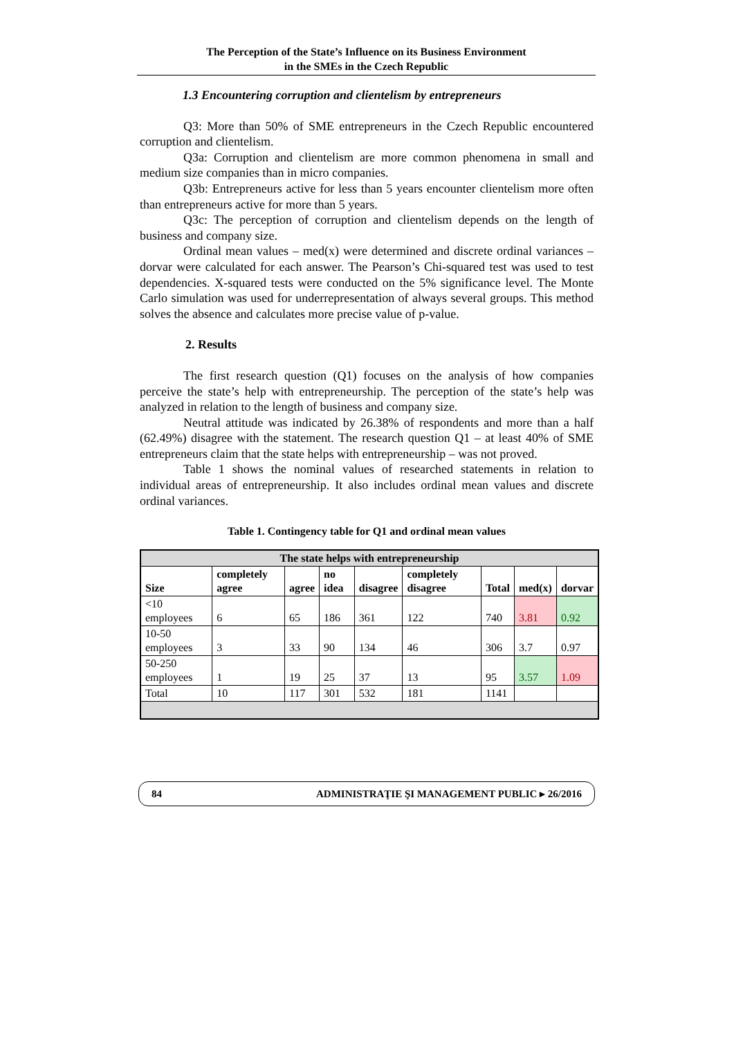The Perception of the State’s Influence on its Business Environment
in the SMEs in the Czech Republic
1.3 Encountering corruption and clientelism by entrepreneurs
Q3: More than 50% of SME entrepreneurs in the Czech Republic encountered corruption and clientelism.
Q3a: Corruption and clientelism are more common phenomena in small and medium size companies than in micro companies.
Q3b: Entrepreneurs active for less than 5 years encounter clientelism more often than entrepreneurs active for more than 5 years.
Q3c: The perception of corruption and clientelism depends on the length of business and company size.
Ordinal mean values – med(x) were determined and discrete ordinal variances – dorvar were calculated for each answer. The Pearson’s Chi-squared test was used to test dependencies. X-squared tests were conducted on the 5% significance level. The Monte Carlo simulation was used for underrepresentation of always several groups. This method solves the absence and calculates more precise value of p-value.
2. Results
The first research question (Q1) focuses on the analysis of how companies perceive the state’s help with entrepreneurship. The perception of the state’s help was analyzed in relation to the length of business and company size.
Neutral attitude was indicated by 26.38% of respondents and more than a half (62.49%) disagree with the statement. The research question Q1 – at least 40% of SME entrepreneurs claim that the state helps with entrepreneurship – was not proved.
Table 1 shows the nominal values of researched statements in relation to individual areas of entrepreneurship. It also includes ordinal mean values and discrete ordinal variances.
Table 1. Contingency table for Q1 and ordinal mean values
| The state helps with entrepreneurship | | | | | | | | |
| --- | --- | --- | --- | --- | --- | --- | --- | --- |
| Size | completely agree | agree | no idea | disagree | completely disagree | Total | med(x) | dorvar |
| <10 employees | 6 | 65 | 186 | 361 | 122 | 740 | 3.81 | 0.92 |
| 10-50 employees | 3 | 33 | 90 | 134 | 46 | 306 | 3.7 | 0.97 |
| 50-250 employees | 1 | 19 | 25 | 37 | 13 | 95 | 3.57 | 1.09 |
| Total | 10 | 117 | 301 | 532 | 181 | 1141 | | |
84 ADMINISTRAŢIE ŞI MANAGEMENT PUBLIC ▸ 26/2016